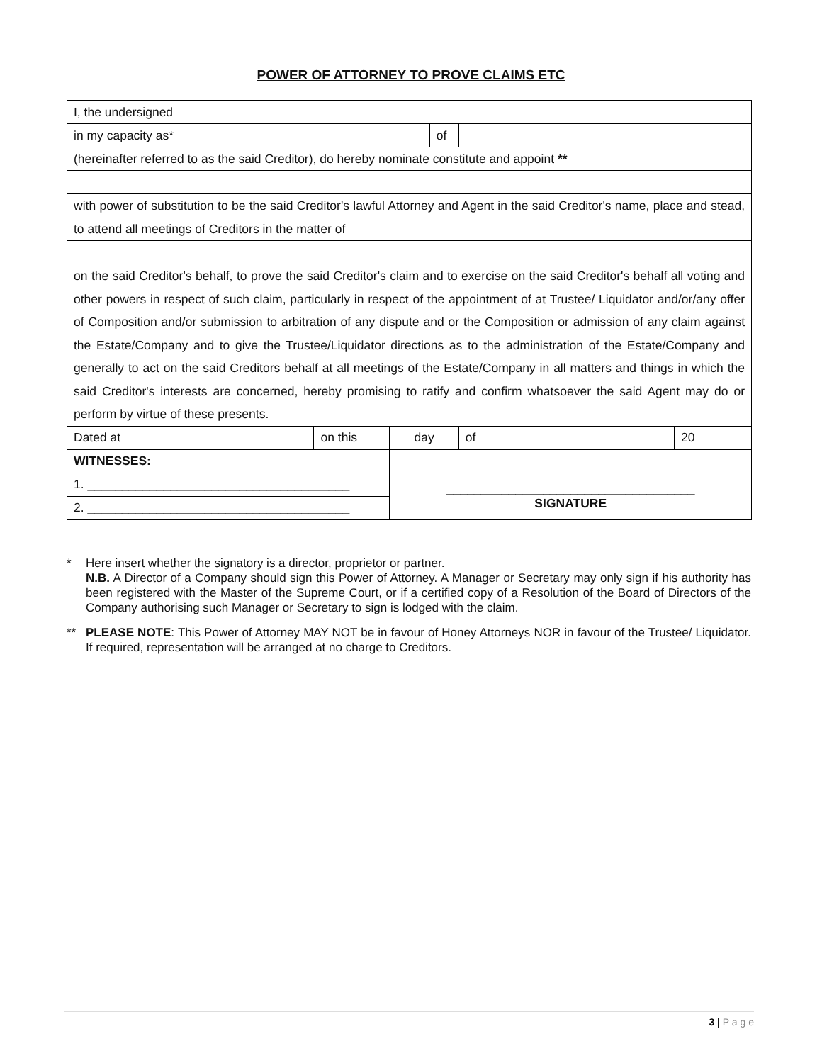POWER OF ATTORNEY TO PROVE CLAIMS ETC
| I, the undersigned | | | | | | |
| in my capacity as* | | | | of | | |
| (hereinafter referred to as the said Creditor), do hereby nominate constitute and appoint ** | | | | | | |
| with power of substitution to be the said Creditor's lawful Attorney and Agent in the said Creditor's name, place and stead, to attend all meetings of Creditors in the matter of | | | | | | |
| on the said Creditor's behalf, to prove the said Creditor's claim and to exercise on the said Creditor's behalf all voting and other powers in respect of such claim, particularly in respect of the appointment of at Trustee/ Liquidator and/or/any offer of Composition and/or submission to arbitration of any dispute and or the Composition or admission of any claim against the Estate/Company and to give the Trustee/Liquidator directions as to the administration of the Estate/Company and generally to act on the said Creditors behalf at all meetings of the Estate/Company in all matters and things in which the said Creditor's interests are concerned, hereby promising to ratify and confirm whatsoever the said Agent may do or perform by virtue of these presents. | | | | | | |
| Dated at | | on this | day | | of | 20 |
| WITNESSES: | | | | | | |
| 1. ______________________________________ | | | ____________________________________ SIGNATURE | | | |
| 2. ______________________________________ | | | | | | |
* Here insert whether the signatory is a director, proprietor or partner.
N.B. A Director of a Company should sign this Power of Attorney. A Manager or Secretary may only sign if his authority has been registered with the Master of the Supreme Court, or if a certified copy of a Resolution of the Board of Directors of the Company authorising such Manager or Secretary to sign is lodged with the claim.
** PLEASE NOTE: This Power of Attorney MAY NOT be in favour of Honey Attorneys NOR in favour of the Trustee/ Liquidator. If required, representation will be arranged at no charge to Creditors.
3 | P a g e